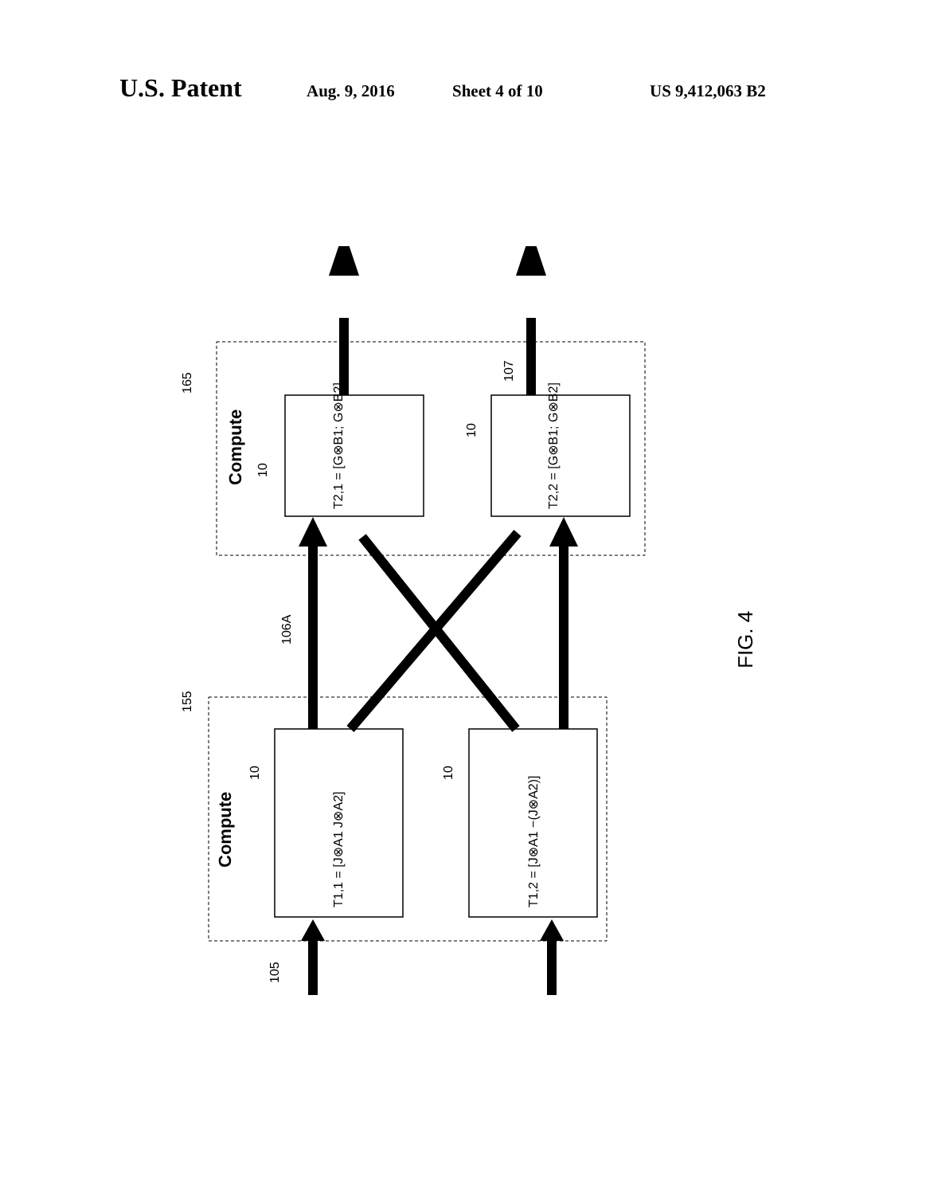U.S. Patent Aug. 9, 2016 Sheet 4 of 10 US 9,412,063 B2
T2,1 = [G⊗B1; G⊗B2]
T2,2 = [G⊗B1; G⊗B2]
T1,1 = [J⊗A1 J⊗A2]
T1,2 = [J⊗A1 −(J⊗A2)]
Compute
Compute
165
155
106A
107
105
10
10
10
10
FIG. 4